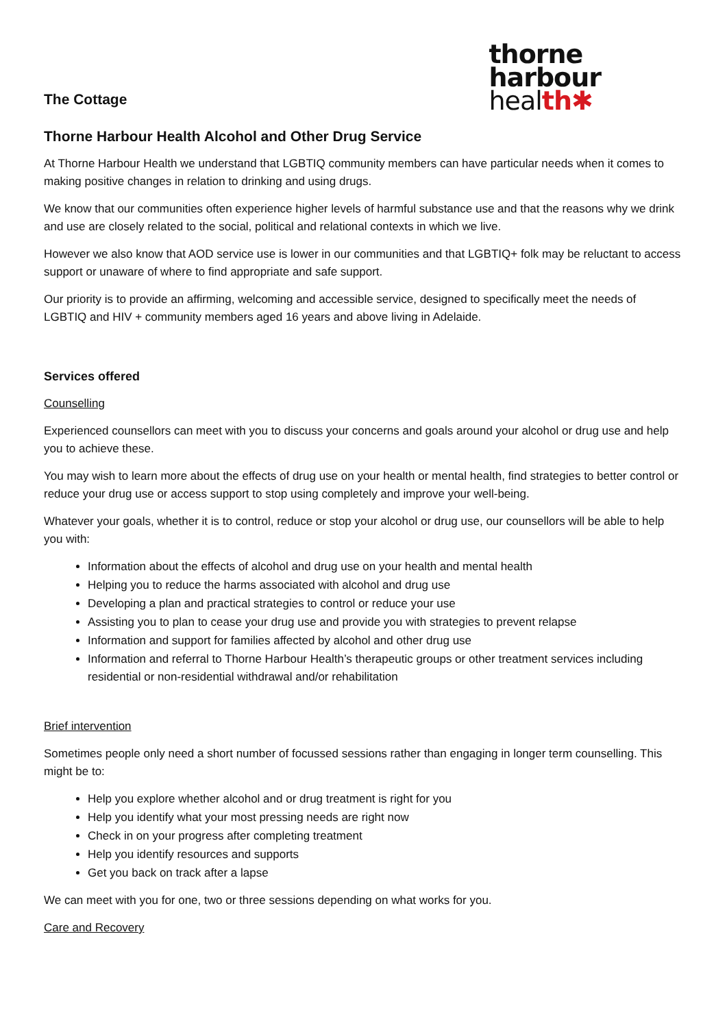The Cottage
thorne
harbour
heal th✱
Thorne Harbour Health Alcohol and Other Drug Service
At Thorne Harbour Health we understand that LGBTIQ community members can have particular needs when it comes to making positive changes in relation to drinking and using drugs.
We know that our communities often experience higher levels of harmful substance use and that the reasons why we drink and use are closely related to the social, political and relational contexts in which we live.
However we also know that AOD service use is lower in our communities and that LGBTIQ+ folk may be reluctant to access support or unaware of where to find appropriate and safe support.
Our priority is to provide an affirming, welcoming and accessible service, designed to specifically meet the needs of LGBTIQ and HIV + community members aged 16 years and above living in Adelaide.
Services offered
Counselling
Experienced counsellors can meet with you to discuss your concerns and goals around your alcohol or drug use and help you to achieve these.
You may wish to learn more about the effects of drug use on your health or mental health, find strategies to better control or reduce your drug use or access support to stop using completely and improve your well-being.
Whatever your goals, whether it is to control, reduce or stop your alcohol or drug use, our counsellors will be able to help you with:
Information about the effects of alcohol and drug use on your health and mental health
Helping you to reduce the harms associated with alcohol and drug use
Developing a plan and practical strategies to control or reduce your use
Assisting you to plan to cease your drug use and provide you with strategies to prevent relapse
Information and support for families affected by alcohol and other drug use
Information and referral to Thorne Harbour Health’s therapeutic groups or other treatment services including residential or non-residential withdrawal and/or rehabilitation
Brief intervention
Sometimes people only need a short number of focussed sessions rather than engaging in longer term counselling. This might be to:
Help you explore whether alcohol and or drug treatment is right for you
Help you identify what your most pressing needs are right now
Check in on your progress after completing treatment
Help you identify resources and supports
Get you back on track after a lapse
We can meet with you for one, two or three sessions depending on what works for you.
Care and Recovery